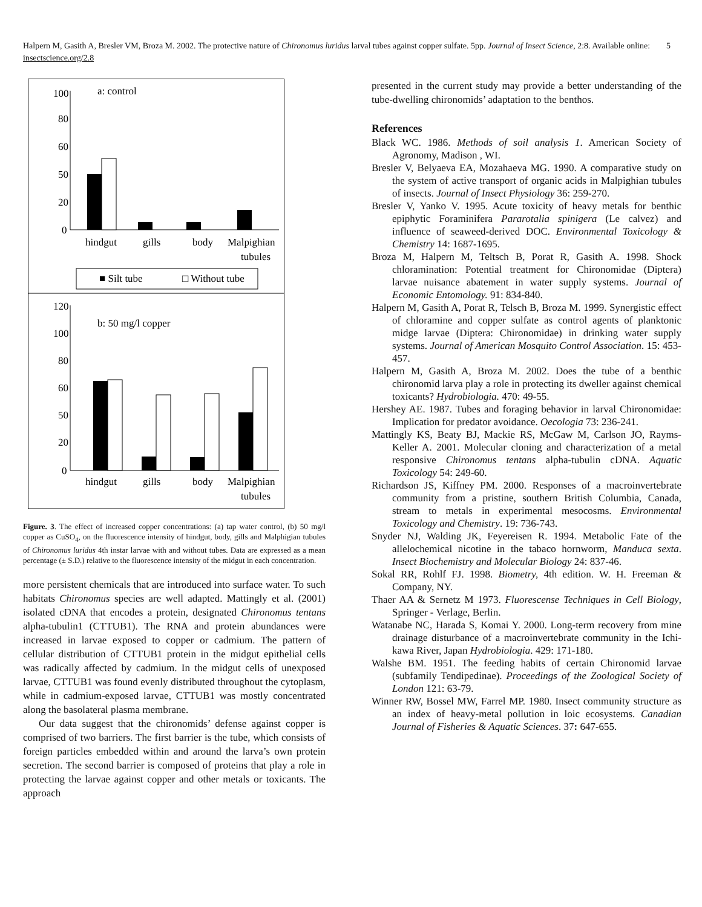Halpern M, Gasith A, Bresler VM, Broza M. 2002. The protective nature of Chironomus luridus larval tubes against copper sulfate. 5pp. Journal of Insect Science, 2:8. Available online: insectscience.org/2.8 5
a: control
100
80
60
50
20
0
hindgut
gills
body
Malpighian
tubules
■ Silt tube
□ Without tube
b: 50 mg/l copper
120
100
80
60
50
20
0
hindgut
gills
body
Malpighian
tubules
Figure. 3. The effect of increased copper concentrations: (a) tap water control, (b) 50 mg/l copper as CuSO<sub>4</sub>, on the fluorescence intensity of hindgut, body, gills and Malphigian tubules of Chironomus luridus 4th instar larvae with and without tubes. Data are expressed as a mean percentage (± S.D.) relative to the fluorescence intensity of the midgut in each concentration.
more persistent chemicals that are introduced into surface water. To such habitats Chironomus species are well adapted. Mattingly et al. (2001) isolated cDNA that encodes a protein, designated Chironomus tentans alpha-tubulin1 (CTTUB1). The RNA and protein abundances were increased in larvae exposed to copper or cadmium. The pattern of cellular distribution of CTTUB1 protein in the midgut epithelial cells was radically affected by cadmium. In the midgut cells of unexposed larvae, CTTUB1 was found evenly distributed throughout the cytoplasm, while in cadmium-exposed larvae, CTTUB1 was mostly concentrated along the basolateral plasma membrane.
Our data suggest that the chironomids’ defense against copper is comprised of two barriers. The first barrier is the tube, which consists of foreign particles embedded within and around the larva’s own protein secretion. The second barrier is composed of proteins that play a role in protecting the larvae against copper and other metals or toxicants. The approach
presented in the current study may provide a better understanding of the tube-dwelling chironomids’ adaptation to the benthos.
References
Black WC. 1986. Methods of soil analysis 1. American Society of Agronomy, Madison , WI.
Bresler V, Belyaeva EA, Mozahaeva MG. 1990. A comparative study on the system of active transport of organic acids in Malpighian tubules of insects. Journal of Insect Physiology 36: 259-270.
Bresler V, Yanko V. 1995. Acute toxicity of heavy metals for benthic epiphytic Foraminifera Pararotalia spinigera (Le calvez) and influence of seaweed-derived DOC. Environmental Toxicology & Chemistry 14: 1687-1695.
Broza M, Halpern M, Teltsch B, Porat R, Gasith A. 1998. Shock chloramination: Potential treatment for Chironomidae (Diptera) larvae nuisance abatement in water supply systems. Journal of Economic Entomology. 91: 834-840.
Halpern M, Gasith A, Porat R, Telsch B, Broza M. 1999. Synergistic effect of chloramine and copper sulfate as control agents of planktonic midge larvae (Diptera: Chironomidae) in drinking water supply systems. Journal of American Mosquito Control Association. 15: 453-457.
Halpern M, Gasith A, Broza M. 2002. Does the tube of a benthic chironomid larva play a role in protecting its dweller against chemical toxicants? Hydrobiologia. 470: 49-55.
Hershey AE. 1987. Tubes and foraging behavior in larval Chironomidae: Implication for predator avoidance. Oecologia 73: 236-241.
Mattingly KS, Beaty BJ, Mackie RS, McGaw M, Carlson JO, Rayms-Keller A. 2001. Molecular cloning and characterization of a metal responsive Chironomus tentans alpha-tubulin cDNA. Aquatic Toxicology 54: 249-60.
Richardson JS, Kiffney PM. 2000. Responses of a macroinvertebrate community from a pristine, southern British Columbia, Canada, stream to metals in experimental mesocosms. Environmental Toxicology and Chemistry. 19: 736-743.
Snyder NJ, Walding JK, Feyereisen R. 1994. Metabolic Fate of the allelochemical nicotine in the tabaco hornworm, Manduca sexta. Insect Biochemistry and Molecular Biology 24: 837-46.
Sokal RR, Rohlf FJ. 1998. Biometry, 4th edition. W. H. Freeman & Company, NY.
Thaer AA & Sernetz M 1973. Fluorescense Techniques in Cell Biology, Springer - Verlage, Berlin.
Watanabe NC, Harada S, Komai Y. 2000. Long-term recovery from mine drainage disturbance of a macroinvertebrate community in the Ichi-kawa River, Japan Hydrobiologia. 429: 171-180.
Walshe BM. 1951. The feeding habits of certain Chironomid larvae (subfamily Tendipedinae). Proceedings of the Zoological Society of London 121: 63-79.
Winner RW, Bossel MW, Farrel MP. 1980. Insect community structure as an index of heavy-metal pollution in loic ecosystems. Canadian Journal of Fisheries & Aquatic Sciences. 37: 647-655.